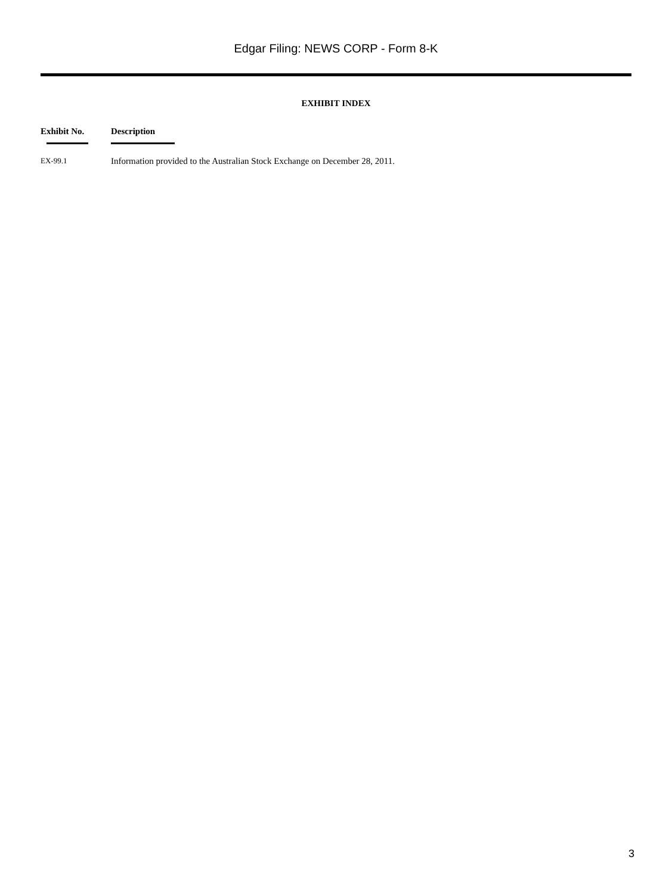Edgar Filing: NEWS CORP - Form 8-K
EXHIBIT INDEX
| Exhibit No. | Description |
| --- | --- |
| EX-99.1 | Information provided to the Australian Stock Exchange on December 28, 2011. |
3